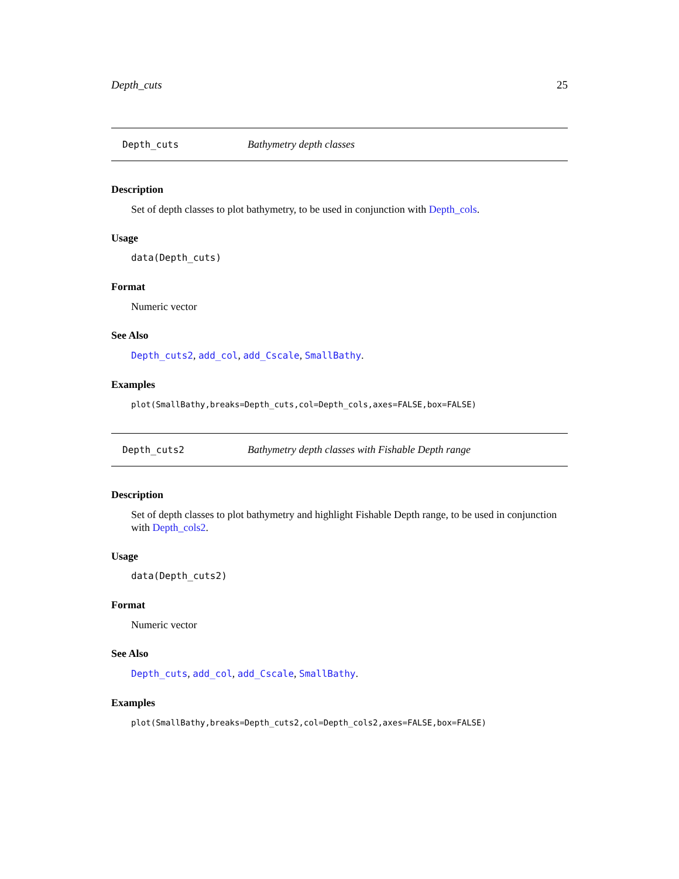Depth_cuts 25
Depth_cuts Bathymetry depth classes
Description
Set of depth classes to plot bathymetry, to be used in conjunction with Depth_cols.
Usage
data(Depth_cuts)
Format
Numeric vector
See Also
Depth_cuts2, add_col, add_Cscale, SmallBathy.
Examples
plot(SmallBathy,breaks=Depth_cuts,col=Depth_cols,axes=FALSE,box=FALSE)
Depth_cuts2 Bathymetry depth classes with Fishable Depth range
Description
Set of depth classes to plot bathymetry and highlight Fishable Depth range, to be used in conjunction with Depth_cols2.
Usage
data(Depth_cuts2)
Format
Numeric vector
See Also
Depth_cuts, add_col, add_Cscale, SmallBathy.
Examples
plot(SmallBathy,breaks=Depth_cuts2,col=Depth_cols2,axes=FALSE,box=FALSE)